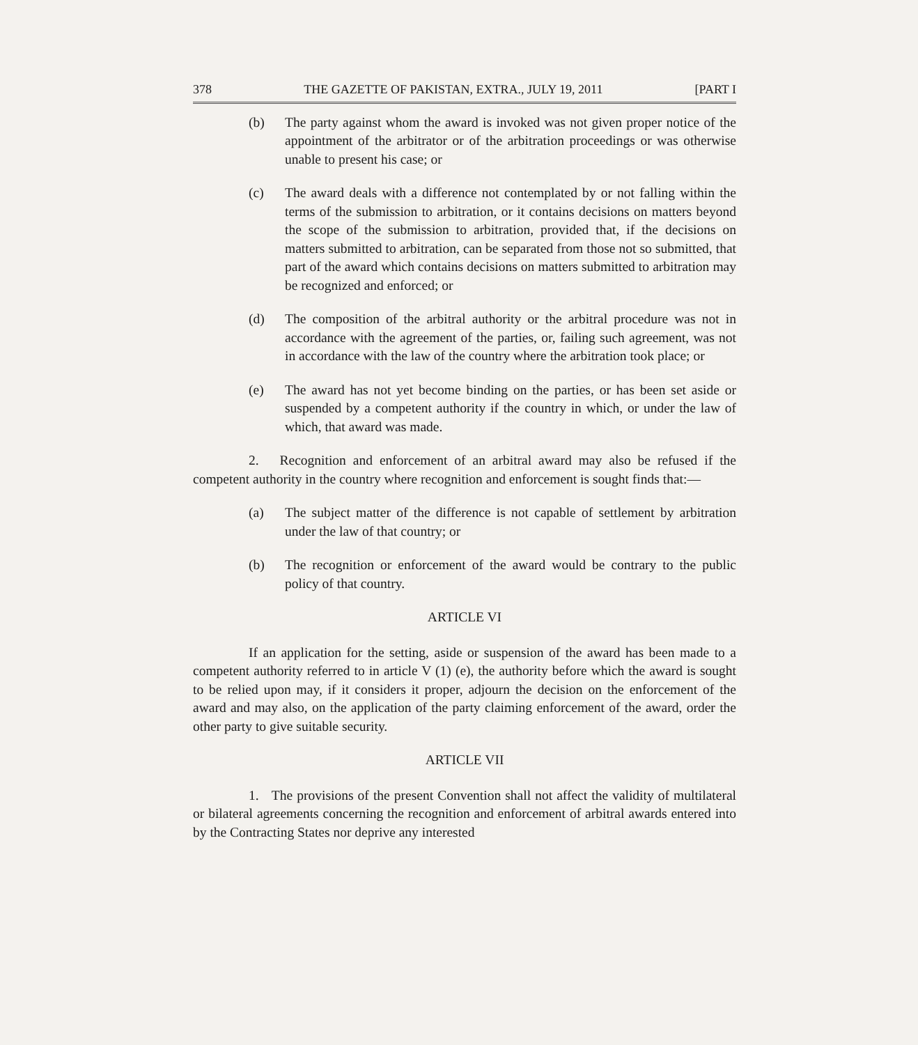378 THE GAZETTE OF PAKISTAN, EXTRA., JULY 19, 2011 [PART I
(b) The party against whom the award is invoked was not given proper notice of the appointment of the arbitrator or of the arbitration proceedings or was otherwise unable to present his case; or
(c) The award deals with a difference not contemplated by or not falling within the terms of the submission to arbitration, or it contains decisions on matters beyond the scope of the submission to arbitration, provided that, if the decisions on matters submitted to arbitration, can be separated from those not so submitted, that part of the award which contains decisions on matters submitted to arbitration may be recognized and enforced; or
(d) The composition of the arbitral authority or the arbitral procedure was not in accordance with the agreement of the parties, or, failing such agreement, was not in accordance with the law of the country where the arbitration took place; or
(e) The award has not yet become binding on the parties, or has been set aside or suspended by a competent authority if the country in which, or under the law of which, that award was made.
2. Recognition and enforcement of an arbitral award may also be refused if the competent authority in the country where recognition and enforcement is sought finds that:—
(a) The subject matter of the difference is not capable of settlement by arbitration under the law of that country; or
(b) The recognition or enforcement of the award would be contrary to the public policy of that country.
ARTICLE VI
If an application for the setting, aside or suspension of the award has been made to a competent authority referred to in article V (1) (e), the authority before which the award is sought to be relied upon may, if it considers it proper, adjourn the decision on the enforcement of the award and may also, on the application of the party claiming enforcement of the award, order the other party to give suitable security.
ARTICLE VII
1. The provisions of the present Convention shall not affect the validity of multilateral or bilateral agreements concerning the recognition and enforcement of arbitral awards entered into by the Contracting States nor deprive any interested